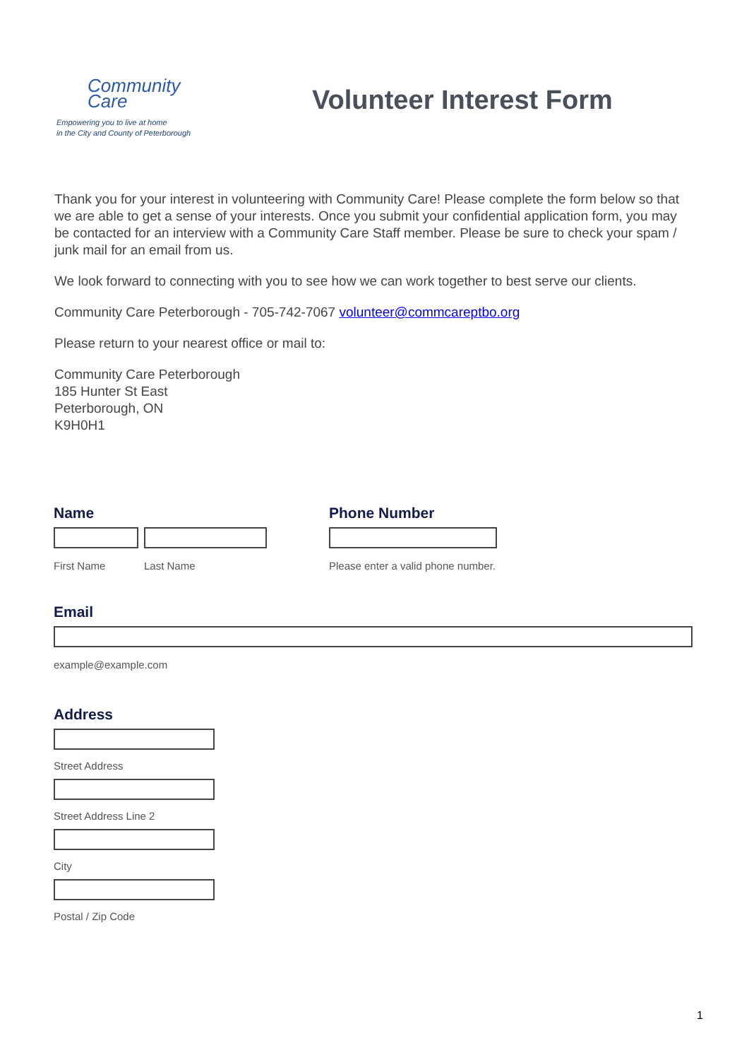Community
Care
Empowering you to live at home
in the City and County of Peterborough
Volunteer Interest Form
Thank you for your interest in volunteering with Community Care! Please complete the form below so that we are able to get a sense of your interests. Once you submit your confidential application form, you may be contacted for an interview with a Community Care Staff member. Please be sure to check your spam / junk mail for an email from us.
We look forward to connecting with you to see how we can work together to best serve our clients.
Community Care Peterborough - 705-742-7067 volunteer@commcareptbo.org
Please return to your nearest office or mail to:
Community Care Peterborough
185 Hunter St East
Peterborough, ON
K9H0H1
Name
First Name Last Name
Phone Number
Please enter a valid phone number.
Email
example@example.com
Address
Street Address
Street Address Line 2
City
Postal / Zip Code
1